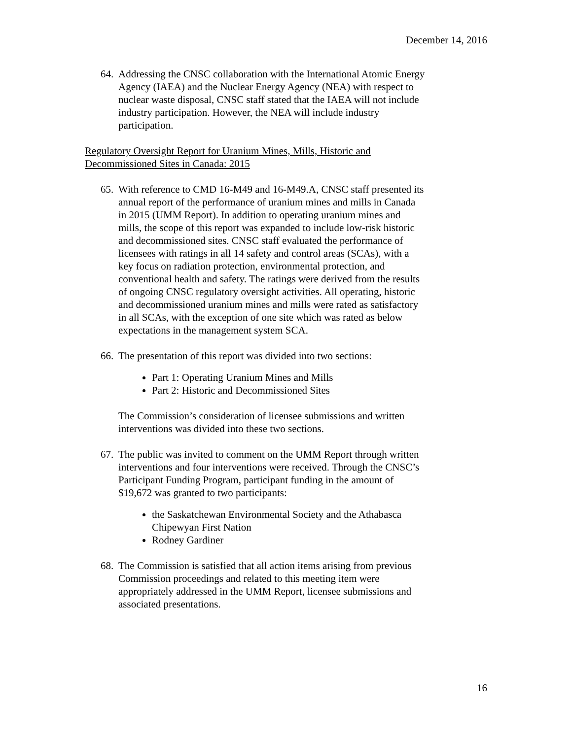December 14, 2016
64.
Addressing the CNSC collaboration with the International Atomic Energy Agency (IAEA) and the Nuclear Energy Agency (NEA) with respect to nuclear waste disposal, CNSC staff stated that the IAEA will not include industry participation. However, the NEA will include industry participation.
Regulatory Oversight Report for Uranium Mines, Mills, Historic and Decommissioned Sites in Canada: 2015
65.
With reference to CMD 16-M49 and 16-M49.A, CNSC staff presented its annual report of the performance of uranium mines and mills in Canada in 2015 (UMM Report). In addition to operating uranium mines and mills, the scope of this report was expanded to include low-risk historic and decommissioned sites. CNSC staff evaluated the performance of licensees with ratings in all 14 safety and control areas (SCAs), with a key focus on radiation protection, environmental protection, and conventional health and safety. The ratings were derived from the results of ongoing CNSC regulatory oversight activities. All operating, historic and decommissioned uranium mines and mills were rated as satisfactory in all SCAs, with the exception of one site which was rated as below expectations in the management system SCA.
66.
The presentation of this report was divided into two sections:
Part 1: Operating Uranium Mines and Mills
Part 2: Historic and Decommissioned Sites
The Commission’s consideration of licensee submissions and written interventions was divided into these two sections.
67.
The public was invited to comment on the UMM Report through written interventions and four interventions were received. Through the CNSC’s Participant Funding Program, participant funding in the amount of $19,672 was granted to two participants:
the Saskatchewan Environmental Society and the Athabasca Chipewyan First Nation
Rodney Gardiner
68.
The Commission is satisfied that all action items arising from previous Commission proceedings and related to this meeting item were appropriately addressed in the UMM Report, licensee submissions and associated presentations.
16